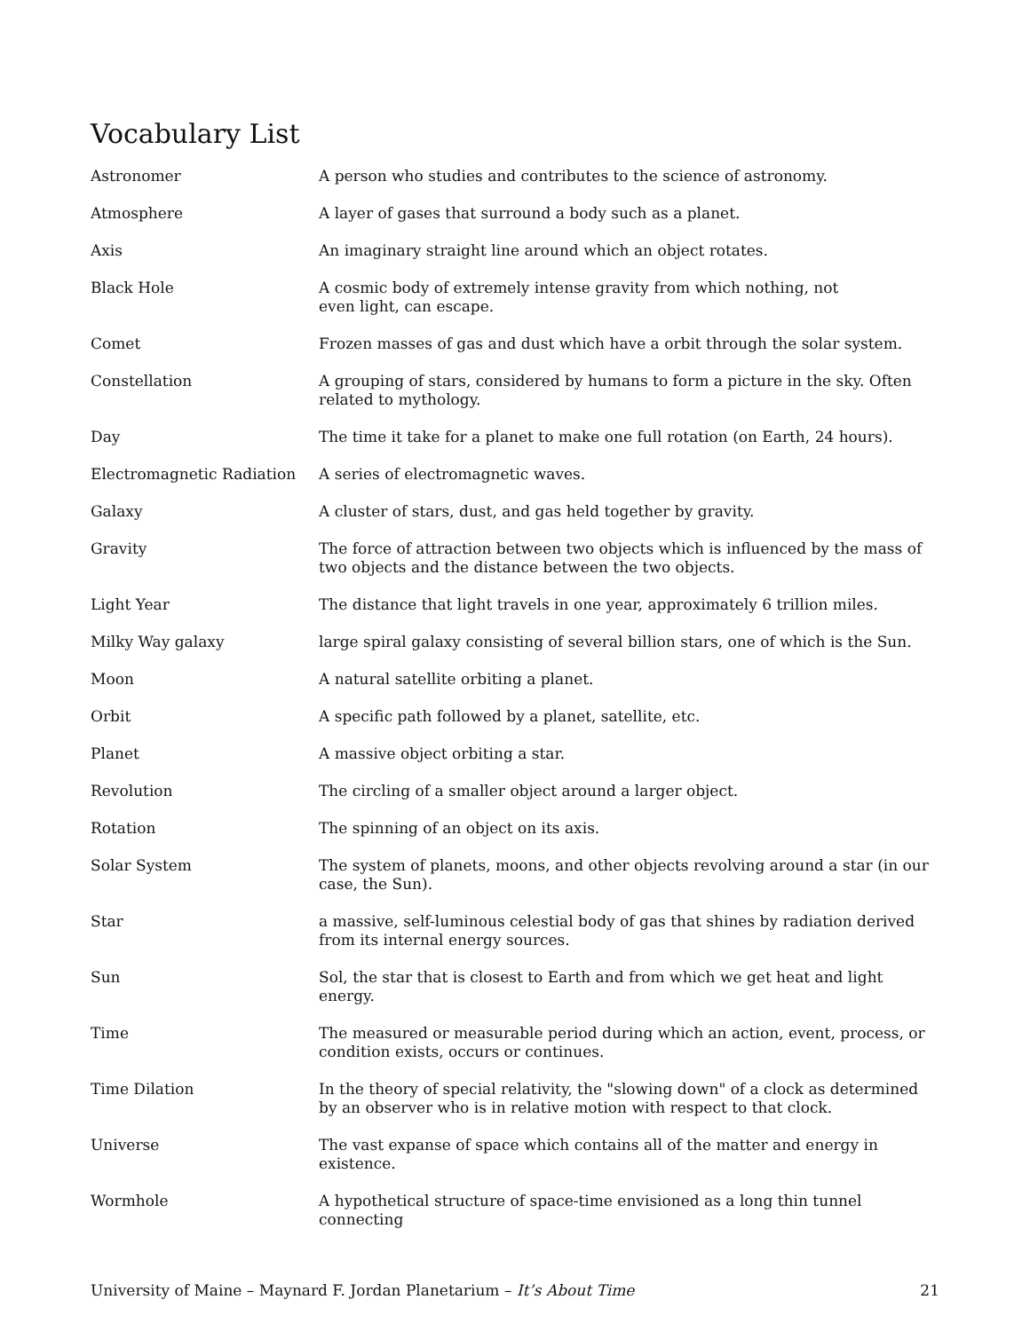Vocabulary List
| Astronomer | A person who studies and contributes to the science of astronomy. |
| Atmosphere | A layer of gases that surround a body such as a planet. |
| Axis | An imaginary straight line around which an object rotates. |
| Black Hole | A cosmic body of extremely intense gravity from which nothing, not even light, can escape. |
| Comet | Frozen masses of gas and dust which have a orbit through the solar system. |
| Constellation | A grouping of stars, considered by humans to form a picture in the sky. Often related to mythology. |
| Day | The time it take for a planet to make one full rotation (on Earth, 24 hours). |
| Electromagnetic Radiation | A series of electromagnetic waves. |
| Galaxy | A cluster of stars, dust, and gas held together by gravity. |
| Gravity | The force of attraction between two objects which is influenced by the mass of two objects and the distance between the two objects. |
| Light Year | The distance that light travels in one year, approximately 6 trillion miles. |
| Milky Way galaxy | large spiral galaxy consisting of several billion stars, one of which is the Sun. |
| Moon | A natural satellite orbiting a planet. |
| Orbit | A specific path followed by a planet, satellite, etc. |
| Planet | A massive object orbiting a star. |
| Revolution | The circling of a smaller object around a larger object. |
| Rotation | The spinning of an object on its axis. |
| Solar System | The system of planets, moons, and other objects revolving around a star (in our case, the Sun). |
| Star | a massive, self-luminous celestial body of gas that shines by radiation derived from its internal energy sources. |
| Sun | Sol, the star that is closest to Earth and from which we get heat and light energy. |
| Time | The measured or measurable period during which an action, event, process, or condition exists, occurs or continues. |
| Time Dilation | In the theory of special relativity, the "slowing down" of a clock as determined by an observer who is in relative motion with respect to that clock. |
| Universe | The vast expanse of space which contains all of the matter and energy in existence. |
| Wormhole | A hypothetical structure of space-time envisioned as a long thin tunnel connecting |
University of Maine – Maynard F. Jordan Planetarium – It’s About Time 21